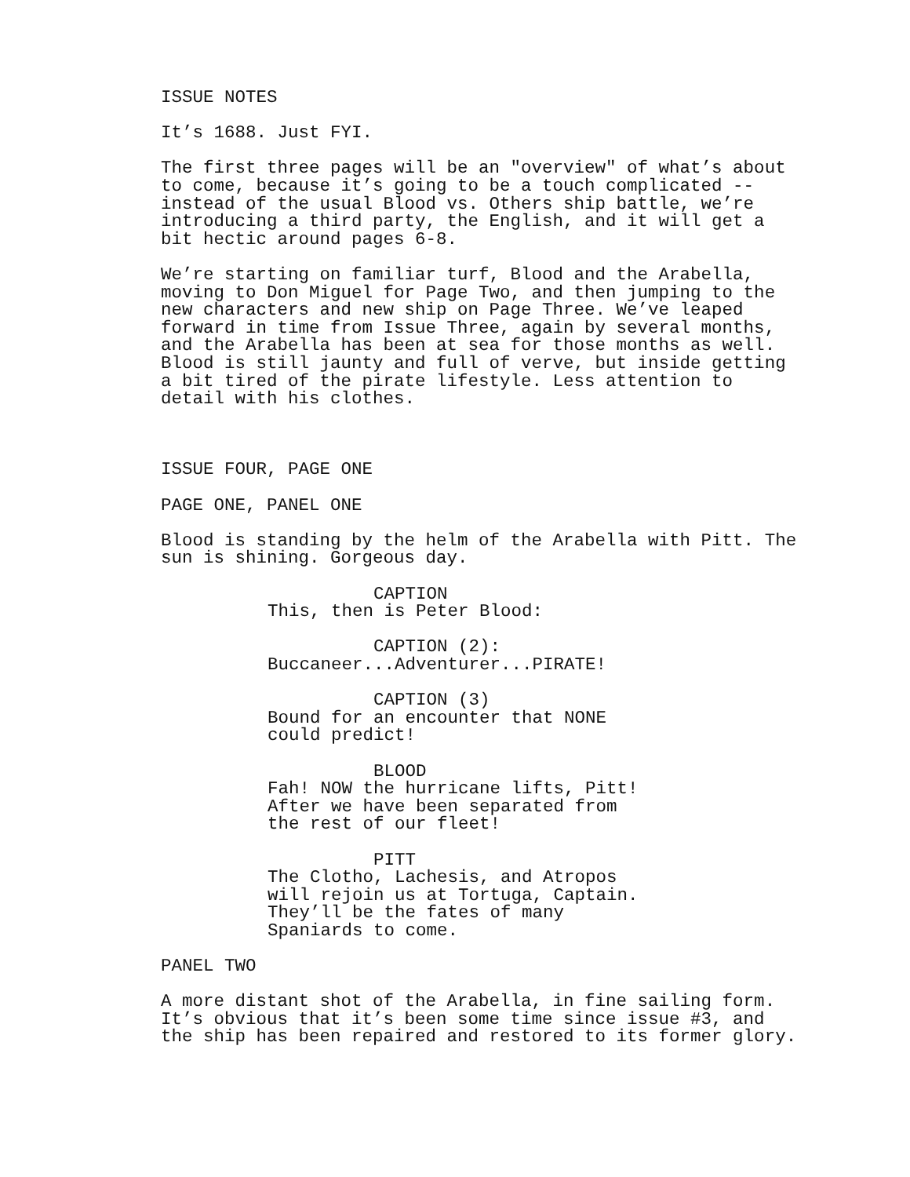ISSUE NOTES
It’s 1688. Just FYI.
The first three pages will be an "overview" of what’s about to come, because it’s going to be a touch complicated -- instead of the usual Blood vs. Others ship battle, we’re introducing a third party, the English, and it will get a bit hectic around pages 6-8.
We’re starting on familiar turf, Blood and the Arabella, moving to Don Miguel for Page Two, and then jumping to the new characters and new ship on Page Three. We’ve leaped forward in time from Issue Three, again by several months, and the Arabella has been at sea for those months as well. Blood is still jaunty and full of verve, but inside getting a bit tired of the pirate lifestyle. Less attention to detail with his clothes.
ISSUE FOUR, PAGE ONE
PAGE ONE, PANEL ONE
Blood is standing by the helm of the Arabella with Pitt. The sun is shining. Gorgeous day.
CAPTION This, then is Peter Blood:
CAPTION (2): Buccaneer...Adventurer...PIRATE!
CAPTION (3) Bound for an encounter that NONE could predict!
BLOOD Fah! NOW the hurricane lifts, Pitt! After we have been separated from the rest of our fleet!
PITT The Clotho, Lachesis, and Atropos will rejoin us at Tortuga, Captain. They’ll be the fates of many Spaniards to come.
PANEL TWO
A more distant shot of the Arabella, in fine sailing form. It’s obvious that it’s been some time since issue #3, and the ship has been repaired and restored to its former glory.